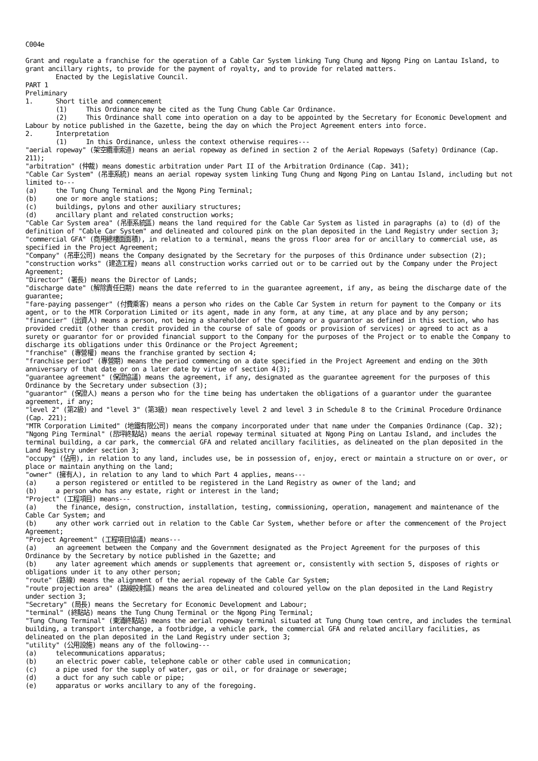C004e Grant and regulate a franchise for the operation of a Cable Car System linking Tung Chung and Ngong Ping on Lantau Island, to grant ancillary rights, to provide for the payment of royalty, and to provide for related matters. Enacted by the Legislative Council. PART 1 Preliminary 1. Short title and commencement (1) This Ordinance may be cited as the Tung Chung Cable Car Ordinance. (2) This Ordinance shall come into operation on a day to be appointed by the Secretary for Economic Development and Labour by notice published in the Gazette, being the day on which the Project Agreement enters into force. 2. Interpretation (1) In this Ordinance, unless the context otherwise requires--- "aerial ropeway" (架空纜車索道) means an aerial ropeway as defined in section 2 of the Aerial Ropeways (Safety) Ordinance (Cap. 211); "arbitration" (仲裁) means domestic arbitration under Part II of the Arbitration Ordinance (Cap. 341); "Cable Car System" (吊車系統) means an aerial ropeway system linking Tung Chung and Ngong Ping on Lantau Island, including but not limited to--- (a) the Tung Chung Terminal and the Ngong Ping Terminal; (b) one or more angle stations; (c) buildings, pylons and other auxiliary structures; (d) ancillary plant and related construction works; "Cable Car System area" (吊車系統區) means the land required for the Cable Car System as listed in paragraphs (a) to (d) of the definition of "Cable Car System" and delineated and coloured pink on the plan deposited in the Land Registry under section 3; "commercial GFA" (商用總樓面面積), in relation to a terminal, means the gross floor area for or ancillary to commercial use, as specified in the Project Agreement; "Company" (吊車公司) means the Company designated by the Secretary for the purposes of this Ordinance under subsection (2); "construction works" (建造工程) means all construction works carried out or to be carried out by the Company under the Project Agreement; "Director" (署長) means the Director of Lands; "discharge date" (解除責任日期) means the date referred to in the guarantee agreement, if any, as being the discharge date of the guarantee; "fare-paying passenger" (付費乘客) means a person who rides on the Cable Car System in return for payment to the Company or its agent, or to the MTR Corporation Limited or its agent, made in any form, at any time, at any place and by any person; "financier" (出資人) means a person, not being a shareholder of the Company or a guarantor as defined in this section, who has provided credit (other than credit provided in the course of sale of goods or provision of services) or agreed to act as a surety or guarantor for or provided financial support to the Company for the purposes of the Project or to enable the Company to discharge its obligations under this Ordinance or the Project Agreement; "franchise" (專營權) means the franchise granted by section 4; "franchise period" (專營期) means the period commencing on a date specified in the Project Agreement and ending on the 30th anniversary of that date or on a later date by virtue of section 4(3); "guarantee agreement" (保證協議) means the agreement, if any, designated as the guarantee agreement for the purposes of this Ordinance by the Secretary under subsection (3); "guarantor" (保證人) means a person who for the time being has undertaken the obligations of a guarantor under the guarantee agreement, if any; "level 2" (第2級) and "level 3" (第3級) mean respectively level 2 and level 3 in Schedule 8 to the Criminal Procedure Ordinance (Cap. 221); "MTR Corporation Limited" (地鐵有限公司) means the company incorporated under that name under the Companies Ordinance (Cap. 32); "Ngong Ping Terminal" (昂坪終點站) means the aerial ropeway terminal situated at Ngong Ping on Lantau Island, and includes the terminal building, a car park, the commercial GFA and related ancillary facilities, as delineated on the plan deposited in the Land Registry under section 3; "occupy" (佔用), in relation to any land, includes use, be in possession of, enjoy, erect or maintain a structure on or over, or place or maintain anything on the land; "owner" (擁有人), in relation to any land to which Part 4 applies, means--- (a) a person registered or entitled to be registered in the Land Registry as owner of the land; and (b) a person who has any estate, right or interest in the land; "Project" (工程項目) means--- (a) the finance, design, construction, installation, testing, commissioning, operation, management and maintenance of the Cable Car System; and (b) any other work carried out in relation to the Cable Car System, whether before or after the commencement of the Project Agreement; "Project Agreement" (工程項目協議) means--- (a) an agreement between the Company and the Government designated as the Project Agreement for the purposes of this Ordinance by the Secretary by notice published in the Gazette; and (b) any later agreement which amends or supplements that agreement or, consistently with section 5, disposes of rights or obligations under it to any other person; "route" (路線) means the alignment of the aerial ropeway of the Cable Car System; "route projection area" (路線投射區) means the area delineated and coloured yellow on the plan deposited in the Land Registry under section 3; "Secretary" (局長) means the Secretary for Economic Development and Labour; "terminal" (終點站) means the Tung Chung Terminal or the Ngong Ping Terminal; "Tung Chung Terminal" (東涌終點站) means the aerial ropeway terminal situated at Tung Chung town centre, and includes the terminal building, a transport interchange, a footbridge, a vehicle park, the commercial GFA and related ancillary facilities, as delineated on the plan deposited in the Land Registry under section 3; "utility" (公用設施) means any of the following--- (a) telecommunications apparatus; (b) an electric power cable, telephone cable or other cable used in communication; (c) a pipe used for the supply of water, gas or oil, or for drainage or sewerage; (d) a duct for any such cable or pipe; (e) apparatus or works ancillary to any of the foregoing.